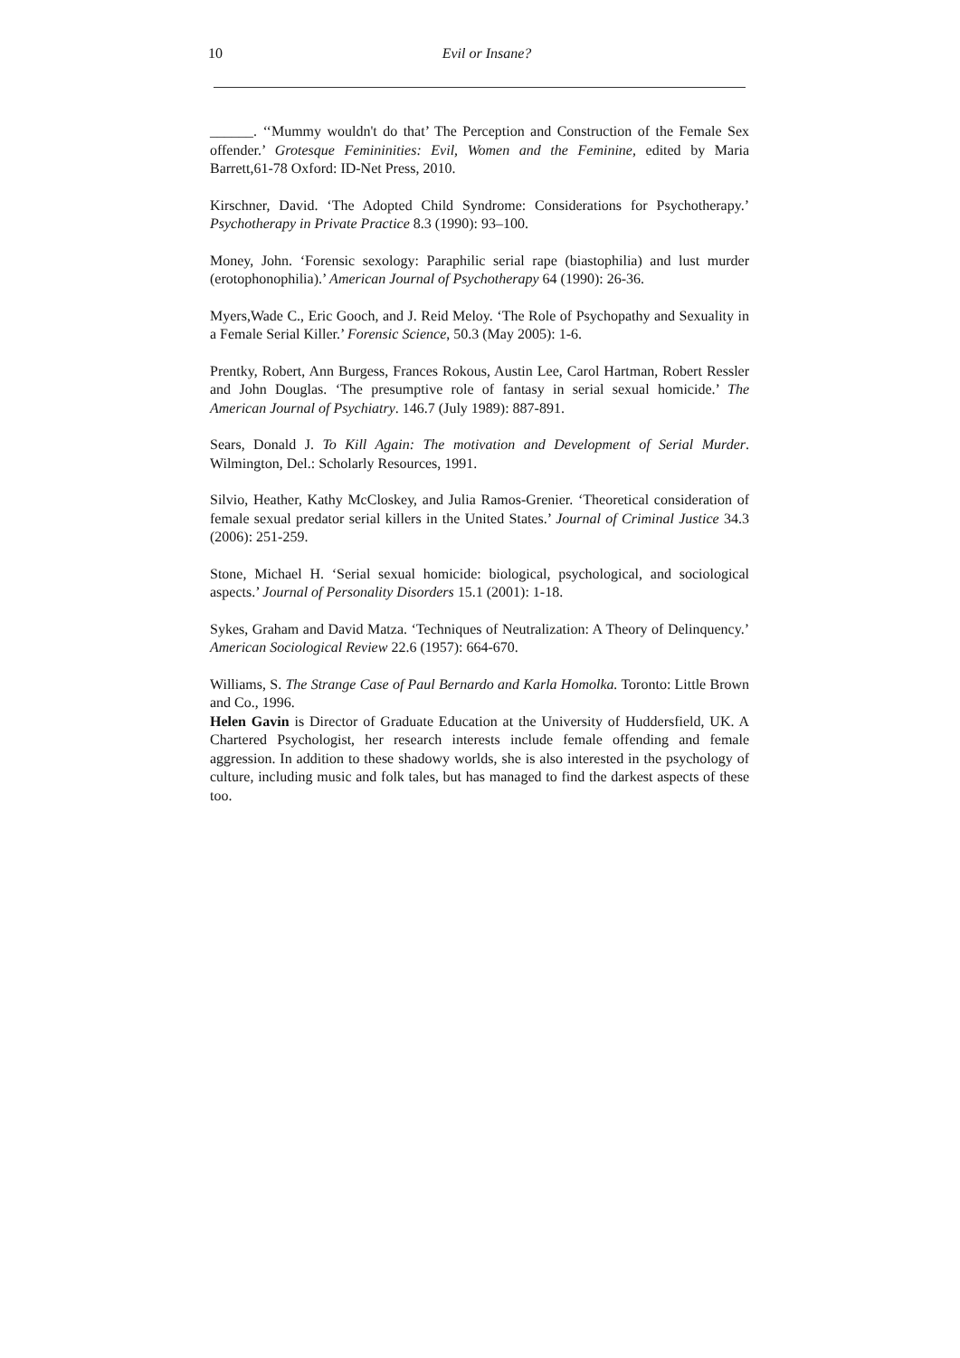10 Evil or Insane?
______. ‘‘Mummy wouldn't do that’ The Perception and Construction of the Female Sex offender.’ Grotesque Femininities: Evil, Women and the Feminine, edited by Maria Barrett,61-78 Oxford: ID-Net Press, 2010.
Kirschner, David. ‘The Adopted Child Syndrome: Considerations for Psychotherapy.’ Psychotherapy in Private Practice 8.3 (1990): 93–100.
Money, John. ‘Forensic sexology: Paraphilic serial rape (biastophilia) and lust murder (erotophonophilia).’ American Journal of Psychotherapy 64 (1990): 26-36.
Myers,Wade C., Eric Gooch, and J. Reid Meloy. ‘The Role of Psychopathy and Sexuality in a Female Serial Killer.’ Forensic Science, 50.3 (May 2005): 1-6.
Prentky, Robert, Ann Burgess, Frances Rokous, Austin Lee, Carol Hartman, Robert Ressler and John Douglas. ‘The presumptive role of fantasy in serial sexual homicide.’ The American Journal of Psychiatry. 146.7 (July 1989): 887-891.
Sears, Donald J. To Kill Again: The motivation and Development of Serial Murder. Wilmington, Del.: Scholarly Resources, 1991.
Silvio, Heather, Kathy McCloskey, and Julia Ramos-Grenier. ‘Theoretical consideration of female sexual predator serial killers in the United States.’ Journal of Criminal Justice 34.3 (2006): 251-259.
Stone, Michael H. ‘Serial sexual homicide: biological, psychological, and sociological aspects.’ Journal of Personality Disorders 15.1 (2001): 1-18.
Sykes, Graham and David Matza. ‘Techniques of Neutralization: A Theory of Delinquency.’ American Sociological Review 22.6 (1957): 664-670.
Williams, S. The Strange Case of Paul Bernardo and Karla Homolka. Toronto: Little Brown and Co., 1996.
Helen Gavin is Director of Graduate Education at the University of Huddersfield, UK. A Chartered Psychologist, her research interests include female offending and female aggression. In addition to these shadowy worlds, she is also interested in the psychology of culture, including music and folk tales, but has managed to find the darkest aspects of these too.